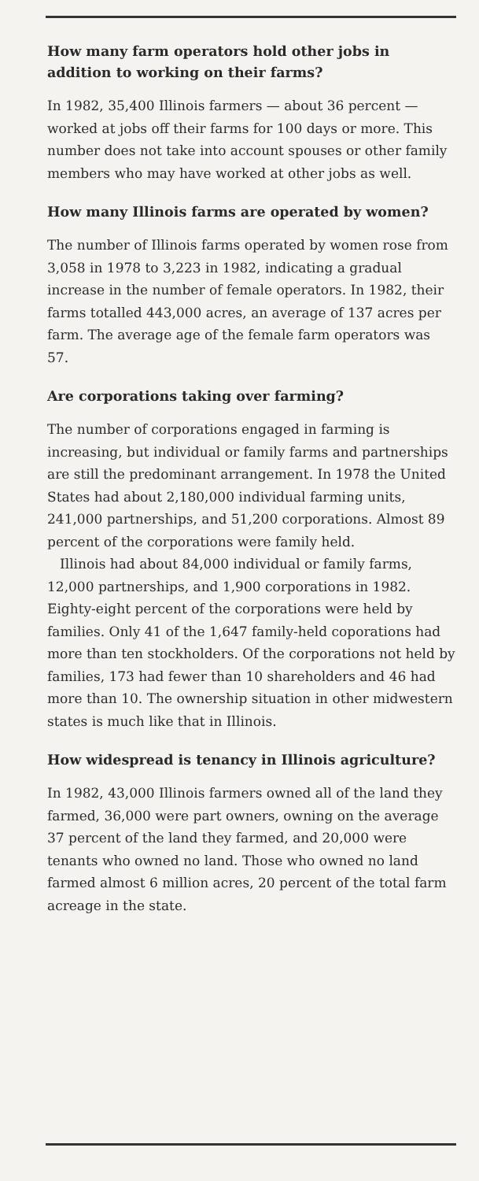How many farm operators hold other jobs in addition to working on their farms?
In 1982, 35,400 Illinois farmers — about 36 per­cent — worked at jobs off their farms for 100 days or more. This number does not take into account spouses or other family members who may have worked at other jobs as well.
How many Illinois farms are operated by women?
The number of Illinois farms operated by women rose from 3,058 in 1978 to 3,223 in 1982, indicat­ing a gradual increase in the number of female oper­ators. In 1982, their farms totalled 443,000 acres, an average of 137 acres per farm. The average age of the female farm operators was 57.
Are corporations taking over farming?
The number of corporations engaged in farming is increasing, but individual or family farms and part­nerships are still the predominant arrangement. In 1978 the United States had about 2,180,000 indi­vidual farming units, 241,000 partnerships, and 51,200 corporations. Almost 89 percent of the cor­porations were family held.
Illinois had about 84,000 individual or family farms, 12,000 partnerships, and 1,900 corporations in 1982. Eighty-eight percent of the corporations were held by families. Only 41 of the 1,647 family-held coporations had more than ten stockholders. Of the corporations not held by families, 173 had fewer than 10 shareholders and 46 had more than 10. The ownership situation in other midwestern states is much like that in Illinois.
How widespread is tenancy in Illinois agriculture?
In 1982, 43,000 Illinois farmers owned all of the land they farmed, 36,000 were part owners, owning on the average 37 percent of the land they farmed, and 20,000 were tenants who owned no land. Those who owned no land farmed almost 6 million acres, 20 percent of the total farm acreage in the state.